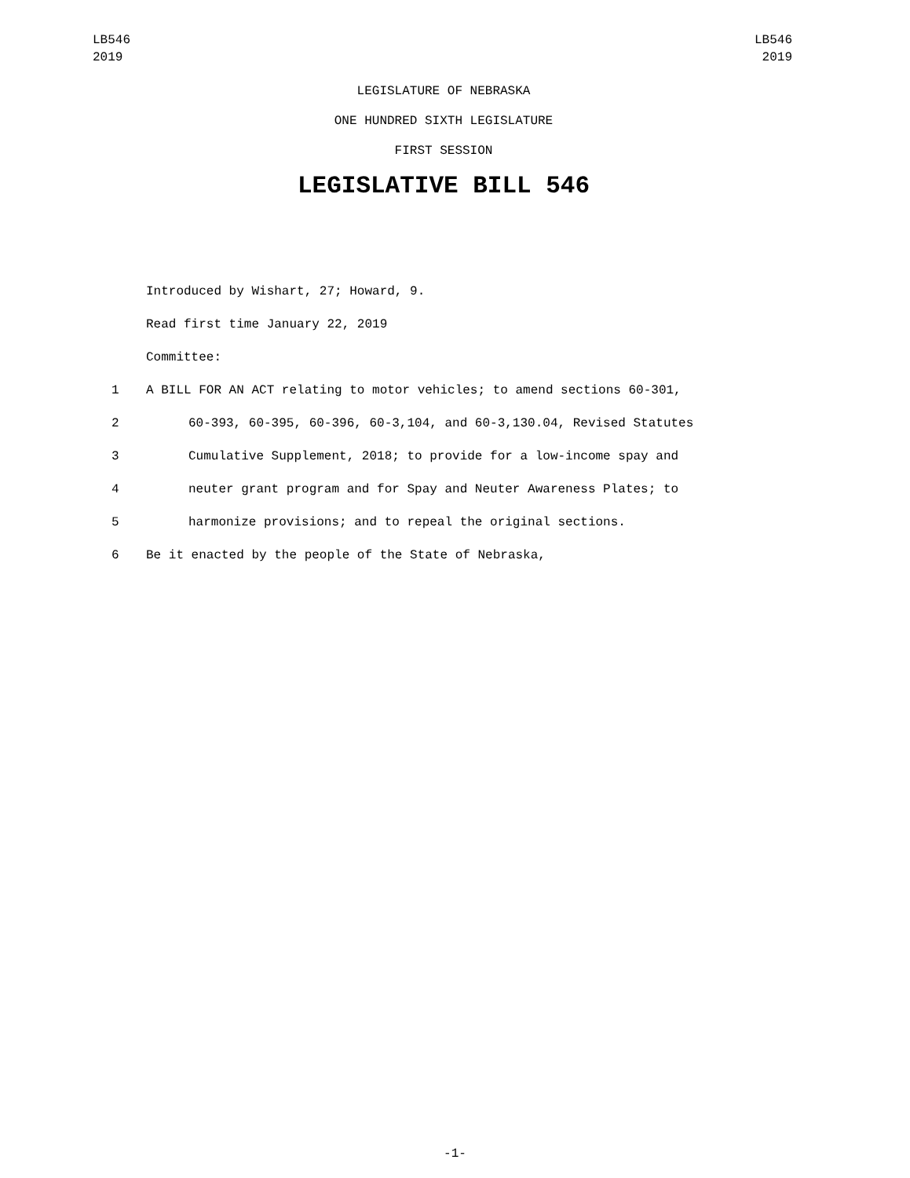LB546
2019
LB546
2019
LEGISLATURE OF NEBRASKA
ONE HUNDRED SIXTH LEGISLATURE
FIRST SESSION
LEGISLATIVE BILL 546
Introduced by Wishart, 27; Howard, 9.
Read first time January 22, 2019
Committee:
1 A BILL FOR AN ACT relating to motor vehicles; to amend sections 60-301,
2 60-393, 60-395, 60-396, 60-3,104, and 60-3,130.04, Revised Statutes
3 Cumulative Supplement, 2018; to provide for a low-income spay and
4 neuter grant program and for Spay and Neuter Awareness Plates; to
5 harmonize provisions; and to repeal the original sections.
6 Be it enacted by the people of the State of Nebraska,
-1-